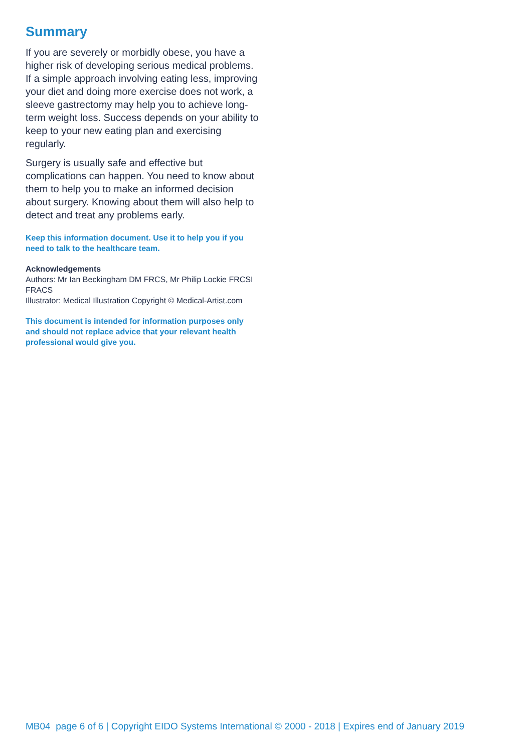Summary
If you are severely or morbidly obese, you have a higher risk of developing serious medical problems. If a simple approach involving eating less, improving your diet and doing more exercise does not work, a sleeve gastrectomy may help you to achieve long-term weight loss. Success depends on your ability to keep to your new eating plan and exercising regularly.
Surgery is usually safe and effective but complications can happen. You need to know about them to help you to make an informed decision about surgery. Knowing about them will also help to detect and treat any problems early.
Keep this information document. Use it to help you if you need to talk to the healthcare team.
Acknowledgements
Authors: Mr Ian Beckingham DM FRCS, Mr Philip Lockie FRCSI FRACS
Illustrator: Medical Illustration Copyright © Medical-Artist.com
This document is intended for information purposes only and should not replace advice that your relevant health professional would give you.
MB04 page 6 of 6 | Copyright EIDO Systems International © 2000 - 2018 | Expires end of January 2019